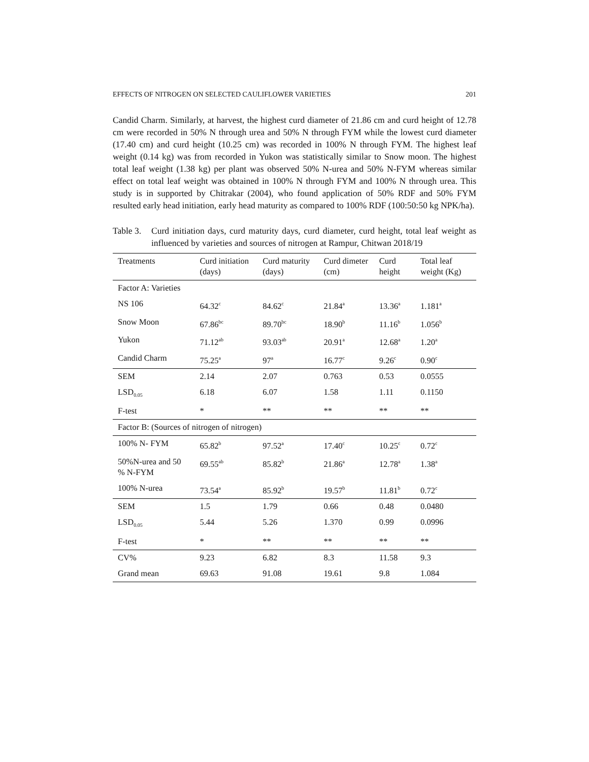EFFECTS OF NITROGEN ON SELECTED CAULIFLOWER VARIETIES 201
Candid Charm. Similarly, at harvest, the highest curd diameter of 21.86 cm and curd height of 12.78 cm were recorded in 50% N through urea and 50% N through FYM while the lowest curd diameter (17.40 cm) and curd height (10.25 cm) was recorded in 100% N through FYM. The highest leaf weight (0.14 kg) was from recorded in Yukon was statistically similar to Snow moon. The highest total leaf weight (1.38 kg) per plant was observed 50% N-urea and 50% N-FYM whereas similar effect on total leaf weight was obtained in 100% N through FYM and 100% N through urea. This study is in supported by Chitrakar (2004), who found application of 50% RDF and 50% FYM resulted early head initiation, early head maturity as compared to 100% RDF (100:50:50 kg NPK/ha).
Table 3. Curd initiation days, curd maturity days, curd diameter, curd height, total leaf weight as influenced by varieties and sources of nitrogen at Rampur, Chitwan 2018/19
| Treatments | Curd initiation (days) | Curd maturity (days) | Curd dimeter (cm) | Curd height | Total leaf weight (Kg) |
| --- | --- | --- | --- | --- | --- |
| Factor A: Varieties | | | | | |
| NS 106 | 64.32<sup>c</sup> | 84.62<sup>c</sup> | 21.84<sup>a</sup> | 13.36<sup>a</sup> | 1.181<sup>a</sup> |
| Snow Moon | 67.86<sup>bc</sup> | 89.70<sup>bc</sup> | 18.90<sup>b</sup> | 11.16<sup>b</sup> | 1.056<sup>b</sup> |
| Yukon | 71.12<sup>ab</sup> | 93.03<sup>ab</sup> | 20.91<sup>a</sup> | 12.68<sup>a</sup> | 1.20<sup>a</sup> |
| Candid Charm | 75.25<sup>a</sup> | 97<sup>a</sup> | 16.77<sup>c</sup> | 9.26<sup>c</sup> | 0.90<sup>c</sup> |
| SEM | 2.14 | 2.07 | 0.763 | 0.53 | 0.0555 |
| LSD<sub>0.05</sub> | 6.18 | 6.07 | 1.58 | 1.11 | 0.1150 |
| F-test | * | ** | ** | ** | ** |
| Factor B: (Sources of nitrogen of nitrogen) | | | | | |
| 100% N- FYM | 65.82<sup>b</sup> | 97.52<sup>a</sup> | 17.40<sup>c</sup> | 10.25<sup>c</sup> | 0.72<sup>c</sup> |
| 50%N-urea and 50 % N-FYM | 69.55<sup>ab</sup> | 85.82<sup>b</sup> | 21.86<sup>a</sup> | 12.78<sup>a</sup> | 1.38<sup>a</sup> |
| 100% N-urea | 73.54<sup>a</sup> | 85.92<sup>b</sup> | 19.57<sup>b</sup> | 11.81<sup>b</sup> | 0.72<sup>c</sup> |
| SEM | 1.5 | 1.79 | 0.66 | 0.48 | 0.0480 |
| LSD<sub>0.05</sub> | 5.44 | 5.26 | 1.370 | 0.99 | 0.0996 |
| F-test | * | ** | ** | ** | ** |
| CV% | 9.23 | 6.82 | 8.3 | 11.58 | 9.3 |
| Grand mean | 69.63 | 91.08 | 19.61 | 9.8 | 1.084 |